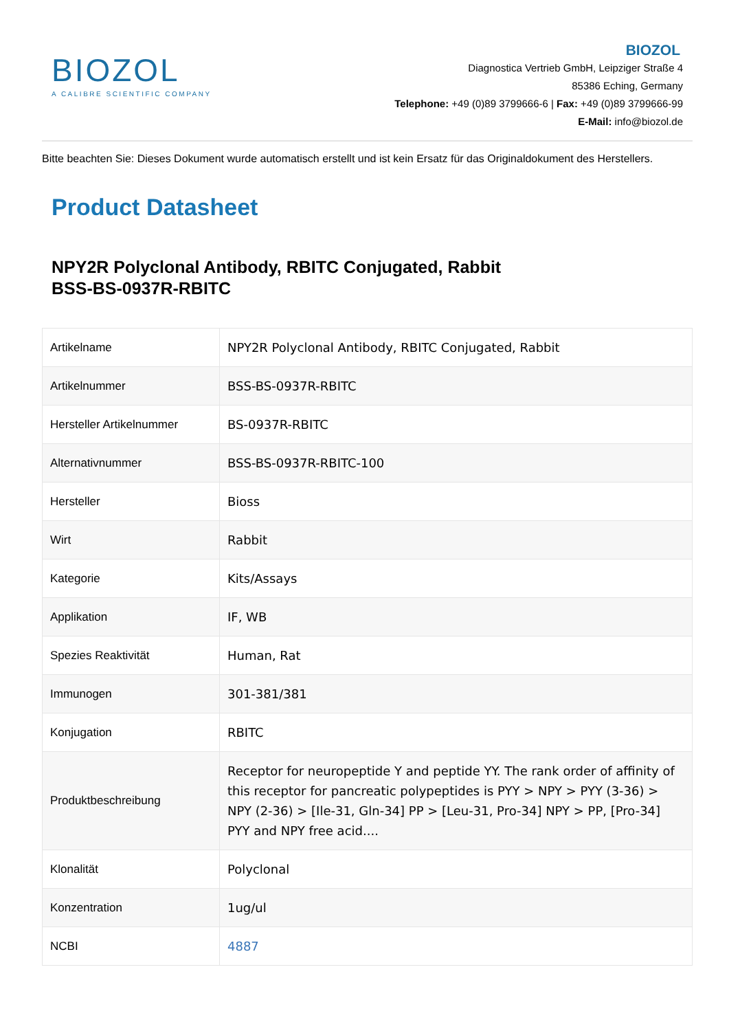BIOZOL
A CALIBRE SCIENTIFIC COMPANY
BIOZOL
Diagnostica Vertrieb GmbH, Leipziger Straße 4
85386 Eching, Germany
Telephone: +49 (0)89 3799666-6 | Fax: +49 (0)89 3799666-99
E-Mail: info@biozol.de
Bitte beachten Sie: Dieses Dokument wurde automatisch erstellt und ist kein Ersatz für das Originaldokument des Herstellers.
Product Datasheet
NPY2R Polyclonal Antibody, RBITC Conjugated, Rabbit
BSS-BS-0937R-RBITC
| Artikelname | NPY2R Polyclonal Antibody, RBITC Conjugated, Rabbit |
| Artikelnummer | BSS-BS-0937R-RBITC |
| Hersteller Artikelnummer | BS-0937R-RBITC |
| Alternativnummer | BSS-BS-0937R-RBITC-100 |
| Hersteller | Bioss |
| Wirt | Rabbit |
| Kategorie | Kits/Assays |
| Applikation | IF, WB |
| Spezies Reaktivität | Human, Rat |
| Immunogen | 301-381/381 |
| Konjugation | RBITC |
| Produktbeschreibung | Receptor for neuropeptide Y and peptide YY. The rank order of affinity of this receptor for pancreatic polypeptides is PYY > NPY > PYY (3-36) > NPY (2-36) > [Ile-31, Gln-34] PP > [Leu-31, Pro-34] NPY > PP, [Pro-34] PYY and NPY free acid.... |
| Klonalität | Polyclonal |
| Konzentration | 1ug/ul |
| NCBI | 4887 |